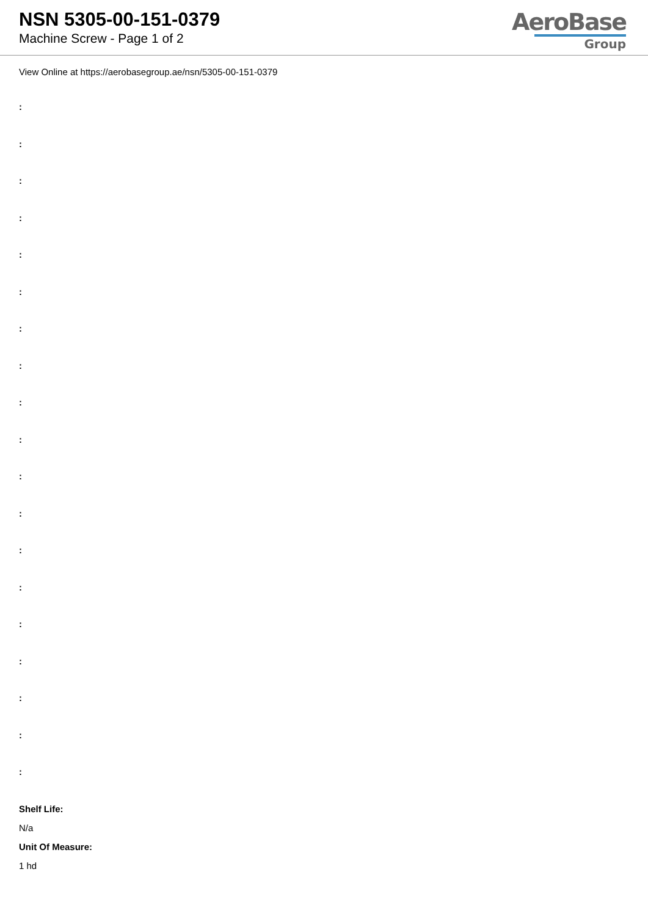NSN 5305-00-151-0379
Machine Screw - Page 1 of 2
AeroBase
Group
View Online at https://aerobasegroup.ae/nsn/5305-00-151-0379
:
:
:
:
:
:
:
:
:
:
:
:
:
:
:
:
:
:
:
Shelf Life:
N/a
Unit Of Measure:
1 hd